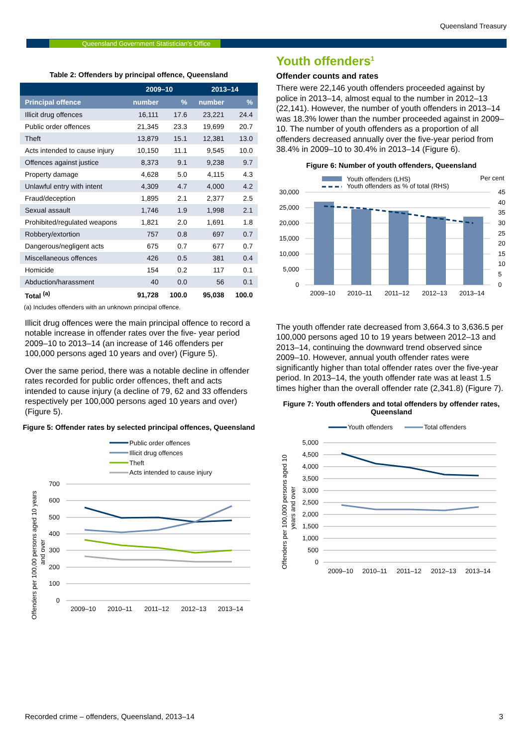Queensland Treasury
Queensland Government Statistician's Office
Table 2: Offenders by principal offence, Queensland
| | 2009–10 | | 2013–14 | |
| --- | --- | --- | --- | --- |
| Principal offence | number | % | number | % |
| Illicit drug offences | 16,111 | 17.6 | 23,221 | 24.4 |
| Public order offences | 21,345 | 23.3 | 19,699 | 20.7 |
| Theft | 13,879 | 15.1 | 12,381 | 13.0 |
| Acts intended to cause injury | 10,150 | 11.1 | 9,545 | 10.0 |
| Offences against justice | 8,373 | 9.1 | 9,238 | 9.7 |
| Property damage | 4,628 | 5.0 | 4,115 | 4.3 |
| Unlawful entry with intent | 4,309 | 4.7 | 4,000 | 4.2 |
| Fraud/deception | 1,895 | 2.1 | 2,377 | 2.5 |
| Sexual assault | 1,746 | 1.9 | 1,998 | 2.1 |
| Prohibited/regulated weapons | 1,821 | 2.0 | 1,691 | 1.8 |
| Robbery/extortion | 757 | 0.8 | 697 | 0.7 |
| Dangerous/negligent acts | 675 | 0.7 | 677 | 0.7 |
| Miscellaneous offences | 426 | 0.5 | 381 | 0.4 |
| Homicide | 154 | 0.2 | 117 | 0.1 |
| Abduction/harassment | 40 | 0.0 | 56 | 0.1 |
| Total <sup>(a)</sup> | 91,728 | 100.0 | 95,038 | 100.0 |
(a) Includes offenders with an unknown principal offence.
Illicit drug offences were the main principal offence to record a notable increase in offender rates over the five- year period 2009–10 to 2013–14 (an increase of 146 offenders per 100,000 persons aged 10 years and over) (Figure 5).
Over the same period, there was a notable decline in offender rates recorded for public order offences, theft and acts intended to cause injury (a decline of 79, 62 and 33 offenders respectively per 100,000 persons aged 10 years and over)(Figure 5).
Figure 5: Offender rates by selected principal offences, Queensland
Public order offences
Illicit drug offences
Theft
Acts intended to cause injury
700
600
500
400
300
200
100
0
2009–10
2010–11
2011–12
2012–13
2013–14
Offenders per 100,00 persons aged 10 years
and over
Youth offenders<sup>1</sup>
Offender counts and rates
There were 22,146 youth offenders proceeded against by police in 2013–14, almost equal to the number in 2012–13 (22,141). However, the number of youth offenders in 2013–14 was 18.3% lower than the number proceeded against in 2009–10. The number of youth offenders as a proportion of all offenders decreased annually over the five-year period from 38.4% in 2009–10 to 30.4% in 2013–14 (Figure 6).
Figure 6: Number of youth offenders, Queensland
Youth offenders (LHS)
Youth offenders as % of total (RHS)
Per cent
30,000
25,000
20,000
15,000
10,000
5,000
0
45
40
35
30
25
20
15
10
5
0
2009–10
2010–11
2011–12
2012–13
2013–14
The youth offender rate decreased from 3,664.3 to 3,636.5 per 100,000 persons aged 10 to 19 years between 2012–13 and 2013–14, continuing the downward trend observed since 2009–10. However, annual youth offender rates were significantly higher than total offender rates over the five-year period. In 2013–14, the youth offender rate was at least 1.5 times higher than the overall offender rate (2,341.8) (Figure 7).
Figure 7: Youth offenders and total offenders by offender rates, Queensland
Youth offenders
Total offenders
5,000
4,500
4,000
3,500
3,000
2,500
2,000
1,500
1,000
500
0
2009–10
2010–11
2011–12
2012–13
2013–14
Offenders per 100,000 persons aged 10
years and over
Recorded crime – offenders, Queensland, 2013–14 3